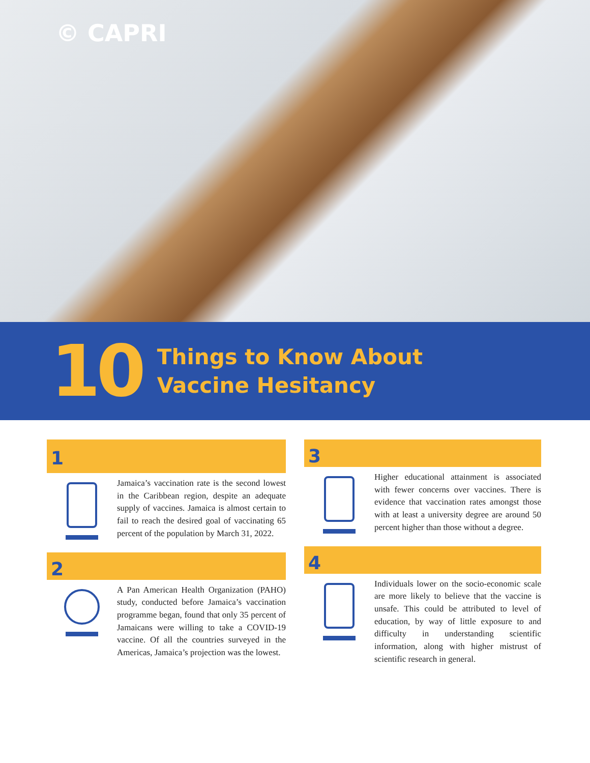© CAPRI
10
Things to Know About
Vaccine Hesitancy
1
Jamaica’s vaccination rate is the second lowest in the Caribbean region, despite an adequate supply of vaccines. Jamaica is almost certain to fail to reach the desired goal of vaccinating 65 percent of the population by March 31, 2022.
2
A Pan American Health Organization (PAHO) study, conducted before Jamaica’s vaccination programme began, found that only 35 percent of Jamaicans were willing to take a COVID-19 vaccine. Of all the countries surveyed in the Americas, Jamaica’s projection was the lowest.
3
Higher educational attainment is associated with fewer concerns over vaccines. There is evidence that vaccination rates amongst those with at least a university degree are around 50 percent higher than those without a degree.
4
Individuals lower on the socio-economic scale are more likely to believe that the vaccine is unsafe. This could be attributed to level of education, by way of little exposure to and difficulty in understanding scientific information, along with higher mistrust of scientific research in general.